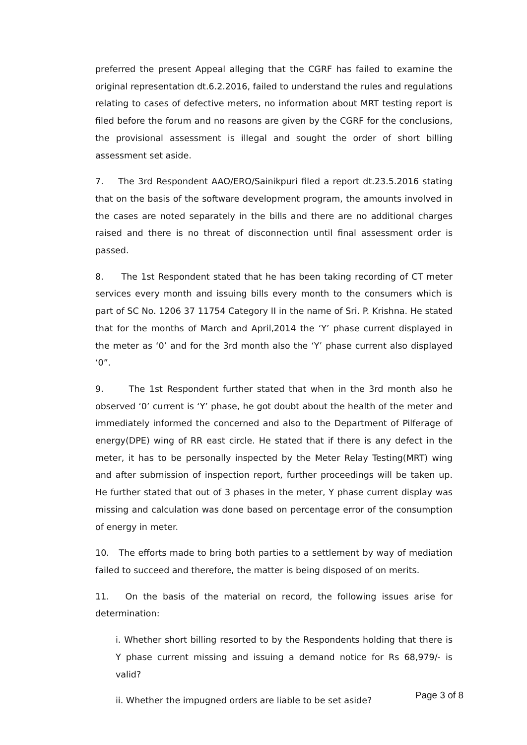preferred the present Appeal alleging that the CGRF has failed to examine the original representation dt.6.2.2016, failed to understand the rules and regulations relating to cases of defective meters, no information about MRT testing report is filed before the forum and no reasons are given by the CGRF for the conclusions, the provisional assessment is illegal and sought the order of short billing assessment set aside.
7. The 3rd Respondent AAO/ERO/Sainikpuri filed a report dt.23.5.2016 stating that on the basis of the software development program, the amounts involved in the cases are noted separately in the bills and there are no additional charges raised and there is no threat of disconnection until final assessment order is passed.
8. The 1st Respondent stated that he has been taking recording of CT meter services every month and issuing bills every month to the consumers which is part of SC No. 1206 37 11754 Category II in the name of Sri. P. Krishna. He stated that for the months of March and April,2014 the ‘Y’ phase current displayed in the meter as ‘0’ and for the 3rd month also the ‘Y’ phase current also displayed ‘0”.
9. The 1st Respondent further stated that when in the 3rd month also he observed ‘0’ current is ‘Y’ phase, he got doubt about the health of the meter and immediately informed the concerned and also to the Department of Pilferage of energy(DPE) wing of RR east circle. He stated that if there is any defect in the meter, it has to be personally inspected by the Meter Relay Testing(MRT) wing and after submission of inspection report, further proceedings will be taken up. He further stated that out of 3 phases in the meter, Y phase current display was missing and calculation was done based on percentage error of the consumption of energy in meter.
10. The efforts made to bring both parties to a settlement by way of mediation failed to succeed and therefore, the matter is being disposed of on merits.
11. On the basis of the material on record, the following issues arise for determination:
i. Whether short billing resorted to by the Respondents holding that there is Y phase current missing and issuing a demand notice for Rs 68,979/- is valid?
ii. Whether the impugned orders are liable to be set aside?
Page 3 of 8